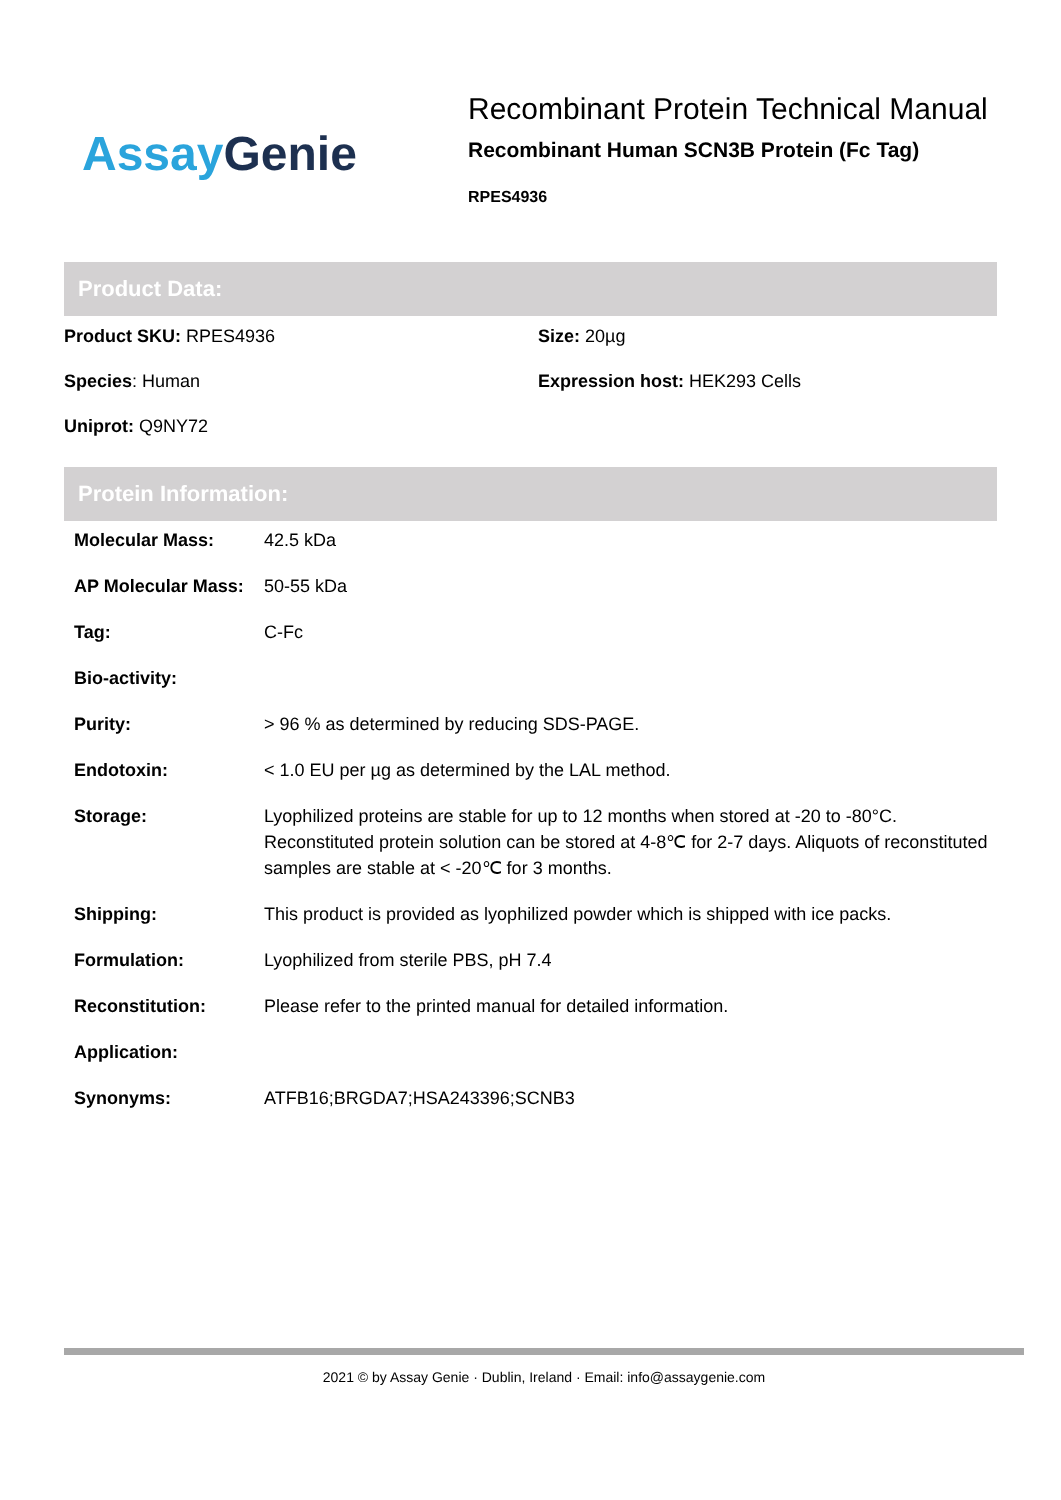Assay Genie
Recombinant Protein Technical Manual
Recombinant Human SCN3B Protein (Fc Tag)
RPES4936
Product Data:
Product SKU: RPES4936
Size: 20µg
Species: Human
Expression host: HEK293 Cells
Uniprot: Q9NY72
Protein Information:
| Molecular Mass: | 42.5 kDa |
| AP Molecular Mass: | 50-55 kDa |
| Tag: | C-Fc |
| Bio-activity: | |
| Purity: | > 96 % as determined by reducing SDS-PAGE. |
| Endotoxin: | < 1.0 EU per µg as determined by the LAL method. |
| Storage: | Lyophilized proteins are stable for up to 12 months when stored at -20 to -80°C. Reconstituted protein solution can be stored at 4-8℃ for 2-7 days. Aliquots of reconstituted samples are stable at < -20℃ for 3 months. |
| Shipping: | This product is provided as lyophilized powder which is shipped with ice packs. |
| Formulation: | Lyophilized from sterile PBS, pH 7.4 |
| Reconstitution: | Please refer to the printed manual for detailed information. |
| Application: | |
| Synonyms: | ATFB16;BRGDA7;HSA243396;SCNB3 |
2021 © by Assay Genie · Dublin, Ireland · Email: info@assaygenie.com